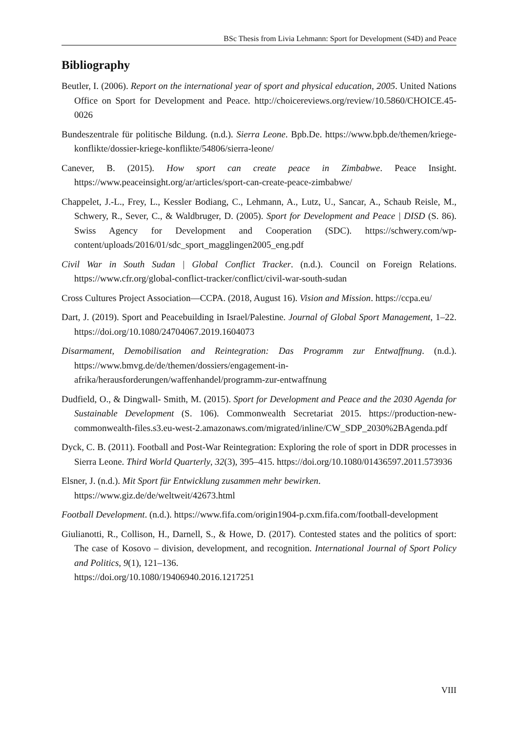BSc Thesis from Livia Lehmann: Sport for Development (S4D) and Peace
Bibliography
Beutler, I. (2006). Report on the international year of sport and physical education, 2005. United Nations Office on Sport for Development and Peace. http://choicereviews.org/review/10.5860/CHOICE.45-0026
Bundeszentrale für politische Bildung. (n.d.). Sierra Leone. Bpb.De. https://www.bpb.de/themen/kriege-konflikte/dossier-kriege-konflikte/54806/sierra-leone/
Canever, B. (2015). How sport can create peace in Zimbabwe. Peace Insight. https://www.peaceinsight.org/ar/articles/sport-can-create-peace-zimbabwe/
Chappelet, J.-L., Frey, L., Kessler Bodiang, C., Lehmann, A., Lutz, U., Sancar, A., Schaub Reisle, M., Schwery, R., Sever, C., & Waldbruger, D. (2005). Sport for Development and Peace | DISD (S. 86). Swiss Agency for Development and Cooperation (SDC). https://schwery.com/wp-content/uploads/2016/01/sdc_sport_magglingen2005_eng.pdf
Civil War in South Sudan | Global Conflict Tracker. (n.d.). Council on Foreign Relations. https://www.cfr.org/global-conflict-tracker/conflict/civil-war-south-sudan
Cross Cultures Project Association—CCPA. (2018, August 16). Vision and Mission. https://ccpa.eu/
Dart, J. (2019). Sport and Peacebuilding in Israel/Palestine. Journal of Global Sport Management, 1–22. https://doi.org/10.1080/24704067.2019.1604073
Disarmament, Demobilisation and Reintegration: Das Programm zur Entwaffnung. (n.d.). https://www.bmvg.de/de/themen/dossiers/engagement-in-afrika/herausforderungen/waffenhandel/programm-zur-entwaffnung
Dudfield, O., & Dingwall- Smith, M. (2015). Sport for Development and Peace and the 2030 Agenda for Sustainable Development (S. 106). Commonwealth Secretariat 2015. https://production-new-commonwealth-files.s3.eu-west-2.amazonaws.com/migrated/inline/CW_SDP_2030%2BAgenda.pdf
Dyck, C. B. (2011). Football and Post-War Reintegration: Exploring the role of sport in DDR processes in Sierra Leone. Third World Quarterly, 32(3), 395–415. https://doi.org/10.1080/01436597.2011.573936
Elsner, J. (n.d.). Mit Sport für Entwicklung zusammen mehr bewirken.
https://www.giz.de/de/weltweit/42673.html
Football Development. (n.d.). https://www.fifa.com/origin1904-p.cxm.fifa.com/football-development
Giulianotti, R., Collison, H., Darnell, S., & Howe, D. (2017). Contested states and the politics of sport: The case of Kosovo – division, development, and recognition. International Journal of Sport Policy and Politics, 9(1), 121–136.
https://doi.org/10.1080/19406940.2016.1217251
VIII